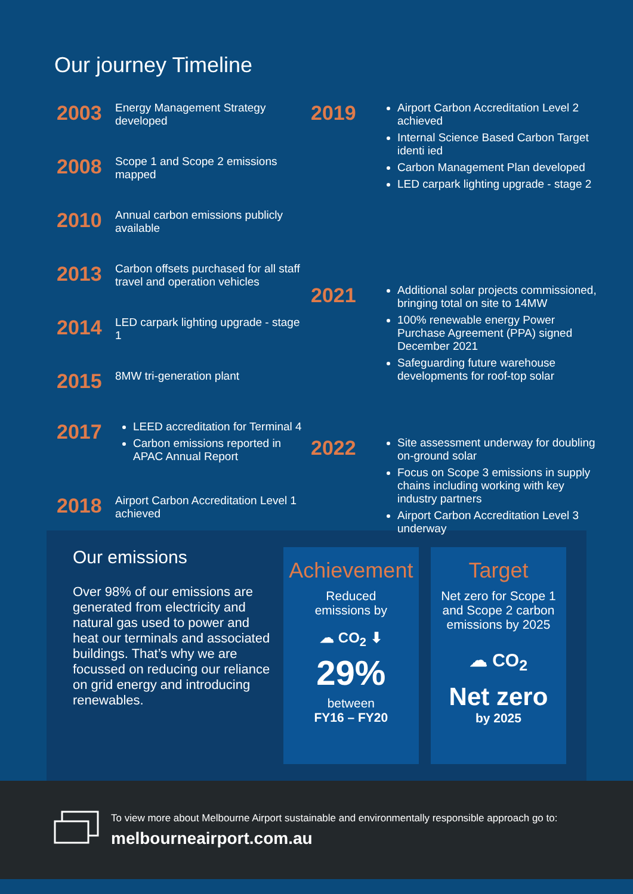Our journey Timeline
2003
Energy Management Strategy developed
2008
Scope 1 and Scope 2 emissions mapped
2010
Annual carbon emissions publicly available
2013
Carbon offsets purchased for all staff travel and operation vehicles
2014
LED carpark lighting upgrade - stage 1
2015
8MW tri-generation plant
2017
LEED accreditation for Terminal 4
Carbon emissions reported in APAC Annual Report
2018
Airport Carbon Accreditation Level 1 achieved
2019
Airport Carbon Accreditation Level 2 achieved
Internal Science Based Carbon Target identi ied
Carbon Management Plan developed
LED carpark lighting upgrade - stage 2
2021
Additional solar projects commissioned, bringing total on site to 14MW
100% renewable energy Power Purchase Agreement (PPA) signed December 2021
Safeguarding future warehouse developments for roof-top solar
2022
Site assessment underway for doubling on-ground solar
Focus on Scope 3 emissions in supply chains including working with key industry partners
Airport Carbon Accreditation Level 3 underway
Our emissions
Over 98% of our emissions are generated from electricity and natural gas used to power and heat our terminals and associated buildings. That’s why we are focussed on reducing our reliance on grid energy and introducing renewables.
Achievement
Reduced
emissions by
☁ CO<sub>2</sub> ⬇
29%
between
FY16 – FY20
Target
Net zero for Scope 1 and Scope 2 carbon emissions by 2025
☁ CO<sub>2</sub>
Net zero
by 2025
To view more about Melbourne Airport sustainable and environmentally responsible approach go to:
melbourneairport.com.au